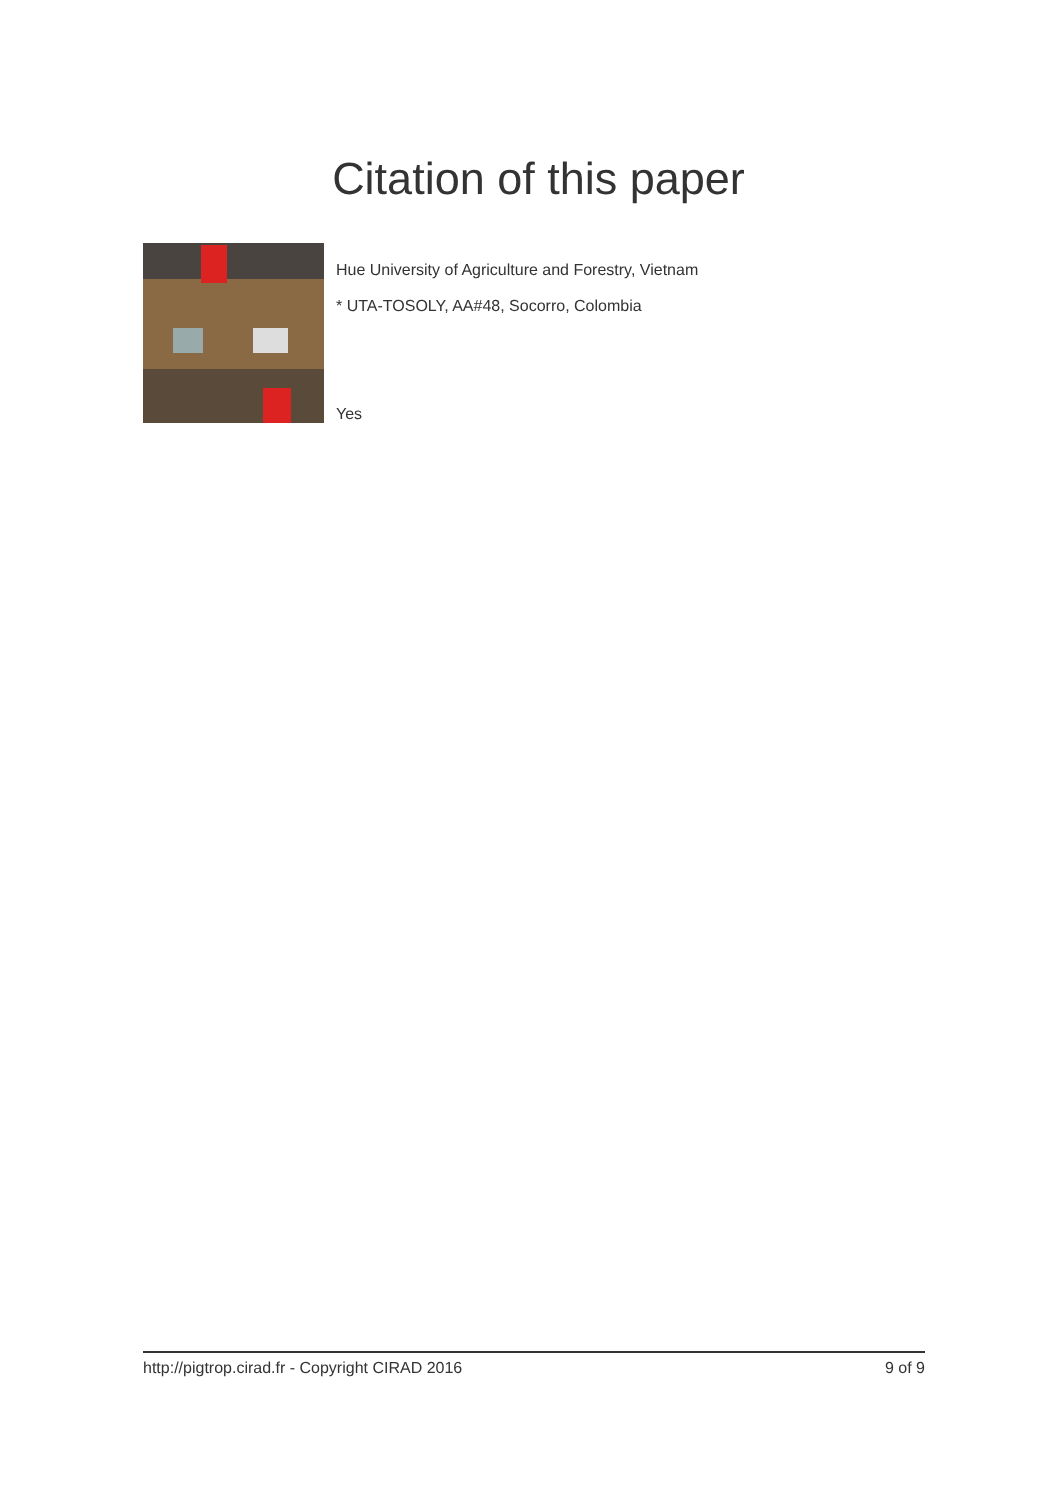Citation of this paper
Hue University of Agriculture and Forestry, Vietnam
* UTA-TOSOLY, AA#48, Socorro, Colombia
Yes
http://pigtrop.cirad.fr - Copyright CIRAD 2016 9 of 9